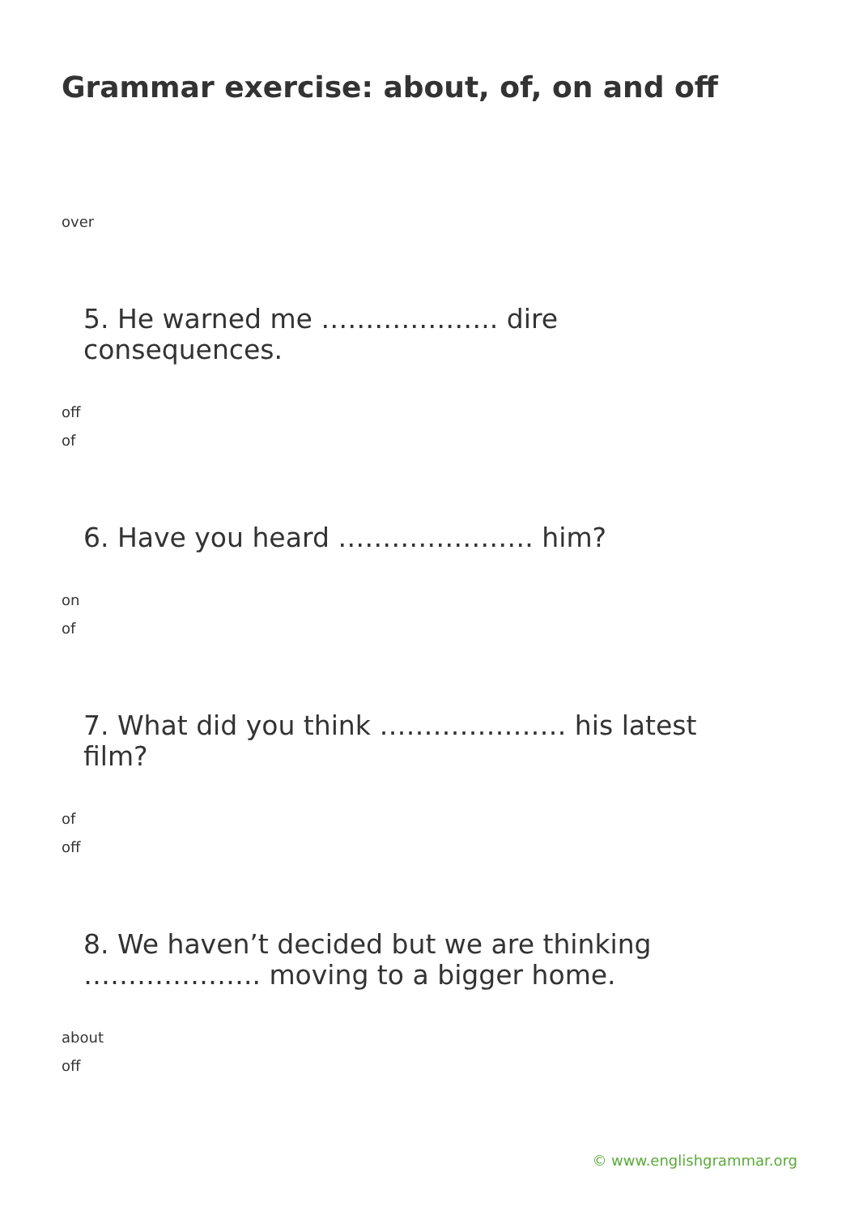Grammar exercise: about, of, on and off
over
5. He warned me ……………….. dire consequences.
off
of
6. Have you heard …………………. him?
on
of
7. What did you think ………………… his latest film?
of
off
8. We haven’t decided but we are thinking ……………….. moving to a bigger home.
about
off
© www.englishgrammar.org